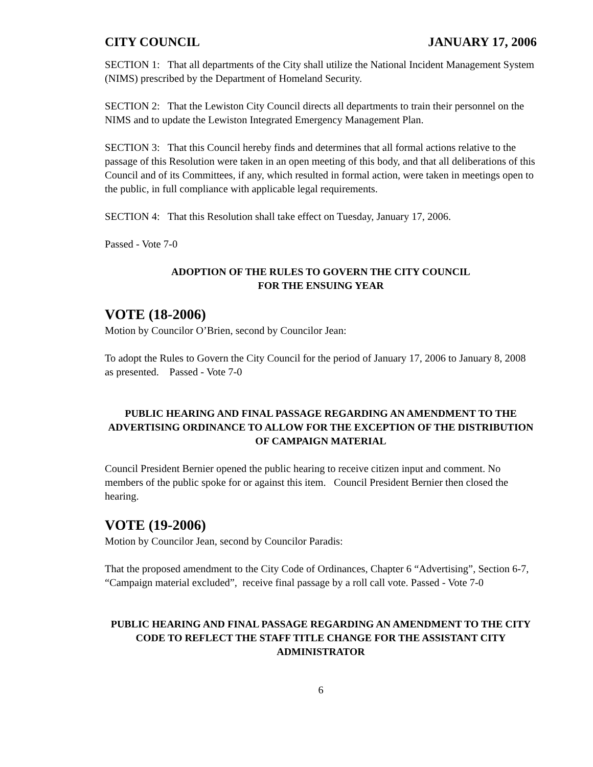CITY COUNCIL JANUARY 17, 2006
SECTION 1: That all departments of the City shall utilize the National Incident Management System (NIMS) prescribed by the Department of Homeland Security.
SECTION 2: That the Lewiston City Council directs all departments to train their personnel on the NIMS and to update the Lewiston Integrated Emergency Management Plan.
SECTION 3: That this Council hereby finds and determines that all formal actions relative to the passage of this Resolution were taken in an open meeting of this body, and that all deliberations of this Council and of its Committees, if any, which resulted in formal action, were taken in meetings open to the public, in full compliance with applicable legal requirements.
SECTION 4: That this Resolution shall take effect on Tuesday, January 17, 2006.
Passed - Vote 7-0
ADOPTION OF THE RULES TO GOVERN THE CITY COUNCIL
FOR THE ENSUING YEAR
VOTE (18-2006)
Motion by Councilor O’Brien, second by Councilor Jean:
To adopt the Rules to Govern the City Council for the period of January 17, 2006 to January 8, 2008 as presented. Passed - Vote 7-0
PUBLIC HEARING AND FINAL PASSAGE REGARDING AN AMENDMENT TO THE ADVERTISING ORDINANCE TO ALLOW FOR THE EXCEPTION OF THE DISTRIBUTION OF CAMPAIGN MATERIAL
Council President Bernier opened the public hearing to receive citizen input and comment. No members of the public spoke for or against this item. Council President Bernier then closed the hearing.
VOTE (19-2006)
Motion by Councilor Jean, second by Councilor Paradis:
That the proposed amendment to the City Code of Ordinances, Chapter 6 “Advertising”, Section 6-7, “Campaign material excluded”, receive final passage by a roll call vote. Passed - Vote 7-0
PUBLIC HEARING AND FINAL PASSAGE REGARDING AN AMENDMENT TO THE CITY CODE TO REFLECT THE STAFF TITLE CHANGE FOR THE ASSISTANT CITY ADMINISTRATOR
6